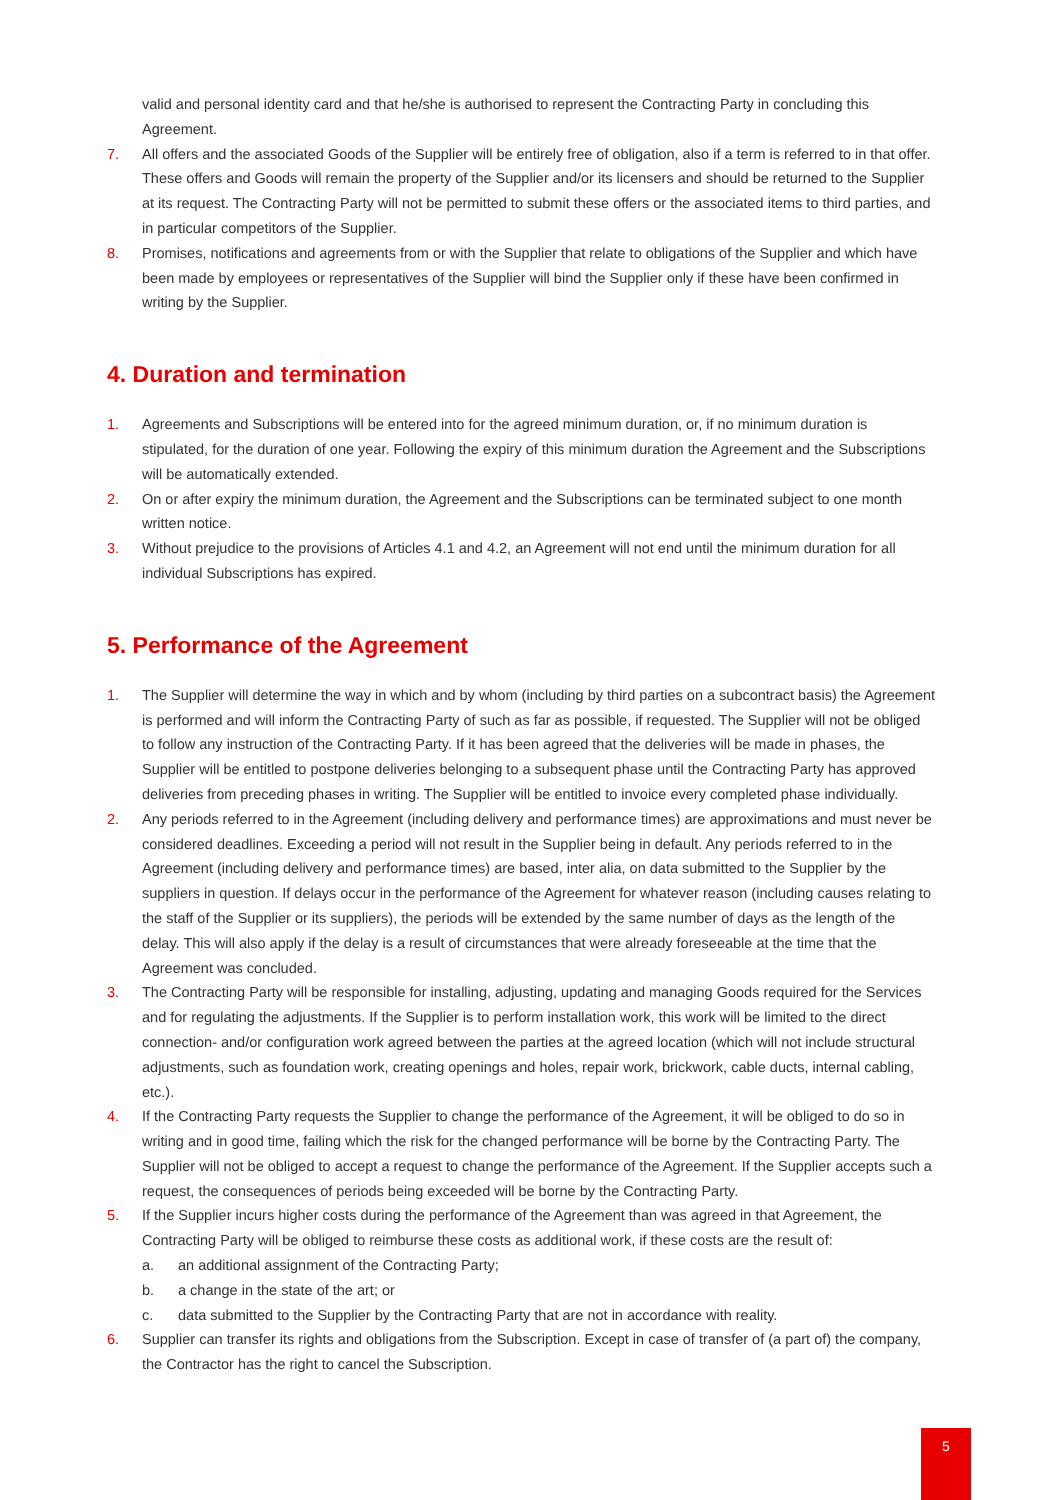valid and personal identity card and that he/she is authorised to represent the Contracting Party in concluding this Agreement.
7. All offers and the associated Goods of the Supplier will be entirely free of obligation, also if a term is referred to in that offer. These offers and Goods will remain the property of the Supplier and/or its licensers and should be returned to the Supplier at its request. The Contracting Party will not be permitted to submit these offers or the associated items to third parties, and in particular competitors of the Supplier.
8. Promises, notifications and agreements from or with the Supplier that relate to obligations of the Supplier and which have been made by employees or representatives of the Supplier will bind the Supplier only if these have been confirmed in writing by the Supplier.
4. Duration and termination
1. Agreements and Subscriptions will be entered into for the agreed minimum duration, or, if no minimum duration is stipulated, for the duration of one year. Following the expiry of this minimum duration the Agreement and the Subscriptions will be automatically extended.
2. On or after expiry the minimum duration, the Agreement and the Subscriptions can be terminated subject to one month written notice.
3. Without prejudice to the provisions of Articles 4.1 and 4.2, an Agreement will not end until the minimum duration for all individual Subscriptions has expired.
5. Performance of the Agreement
1. The Supplier will determine the way in which and by whom (including by third parties on a subcontract basis) the Agreement is performed and will inform the Contracting Party of such as far as possible, if requested. The Supplier will not be obliged to follow any instruction of the Contracting Party. If it has been agreed that the deliveries will be made in phases, the Supplier will be entitled to postpone deliveries belonging to a subsequent phase until the Contracting Party has approved deliveries from preceding phases in writing. The Supplier will be entitled to invoice every completed phase individually.
2. Any periods referred to in the Agreement (including delivery and performance times) are approximations and must never be considered deadlines. Exceeding a period will not result in the Supplier being in default. Any periods referred to in the Agreement (including delivery and performance times) are based, inter alia, on data submitted to the Supplier by the suppliers in question. If delays occur in the performance of the Agreement for whatever reason (including causes relating to the staff of the Supplier or its suppliers), the periods will be extended by the same number of days as the length of the delay. This will also apply if the delay is a result of circumstances that were already foreseeable at the time that the Agreement was concluded.
3. The Contracting Party will be responsible for installing, adjusting, updating and managing Goods required for the Services and for regulating the adjustments. If the Supplier is to perform installation work, this work will be limited to the direct connection- and/or configuration work agreed between the parties at the agreed location (which will not include structural adjustments, such as foundation work, creating openings and holes, repair work, brickwork, cable ducts, internal cabling, etc.).
4. If the Contracting Party requests the Supplier to change the performance of the Agreement, it will be obliged to do so in writing and in good time, failing which the risk for the changed performance will be borne by the Contracting Party. The Supplier will not be obliged to accept a request to change the performance of the Agreement. If the Supplier accepts such a request, the consequences of periods being exceeded will be borne by the Contracting Party.
5. If the Supplier incurs higher costs during the performance of the Agreement than was agreed in that Agreement, the Contracting Party will be obliged to reimburse these costs as additional work, if these costs are the result of:
a. an additional assignment of the Contracting Party;
b. a change in the state of the art; or
c. data submitted to the Supplier by the Contracting Party that are not in accordance with reality.
6. Supplier can transfer its rights and obligations from the Subscription. Except in case of transfer of (a part of) the company, the Contractor has the right to cancel the Subscription.
5